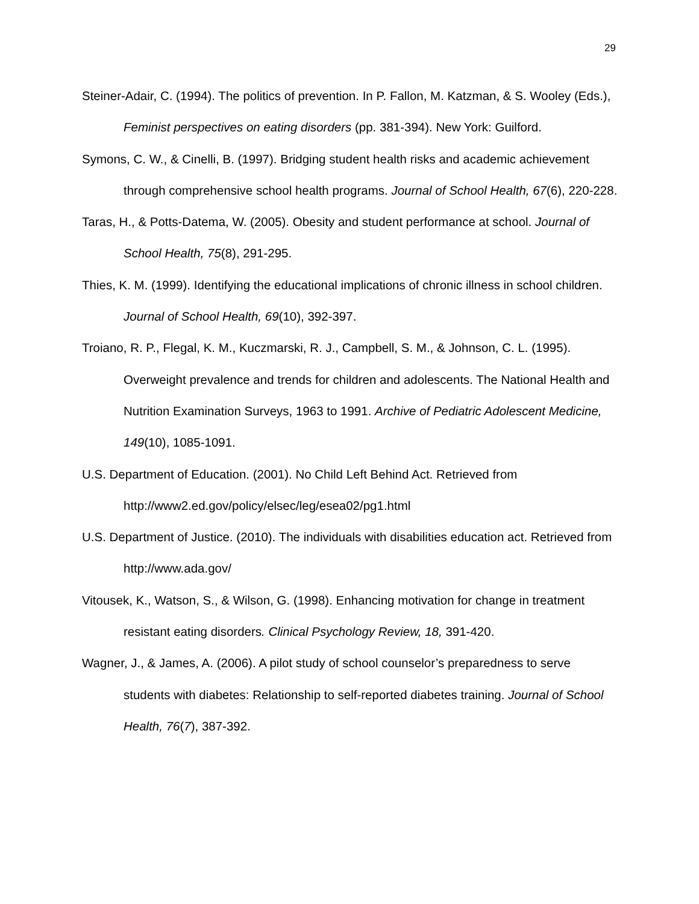29
Steiner-Adair, C. (1994). The politics of prevention. In P. Fallon, M. Katzman, & S. Wooley (Eds.), Feminist perspectives on eating disorders (pp. 381-394). New York: Guilford.
Symons, C. W., & Cinelli, B. (1997). Bridging student health risks and academic achievement through comprehensive school health programs. Journal of School Health, 67(6), 220-228.
Taras, H., & Potts-Datema, W. (2005). Obesity and student performance at school. Journal of School Health, 75(8), 291-295.
Thies, K. M. (1999). Identifying the educational implications of chronic illness in school children. Journal of School Health, 69(10), 392-397.
Troiano, R. P., Flegal, K. M., Kuczmarski, R. J., Campbell, S. M., & Johnson, C. L. (1995). Overweight prevalence and trends for children and adolescents. The National Health and Nutrition Examination Surveys, 1963 to 1991. Archive of Pediatric Adolescent Medicine, 149(10), 1085-1091.
U.S. Department of Education. (2001). No Child Left Behind Act. Retrieved from http://www2.ed.gov/policy/elsec/leg/esea02/pg1.html
U.S. Department of Justice. (2010). The individuals with disabilities education act. Retrieved from http://www.ada.gov/
Vitousek, K., Watson, S., & Wilson, G. (1998). Enhancing motivation for change in treatment resistant eating disorders. Clinical Psychology Review, 18, 391-420.
Wagner, J., & James, A. (2006). A pilot study of school counselor’s preparedness to serve students with diabetes: Relationship to self-reported diabetes training. Journal of School Health, 76(7), 387-392.